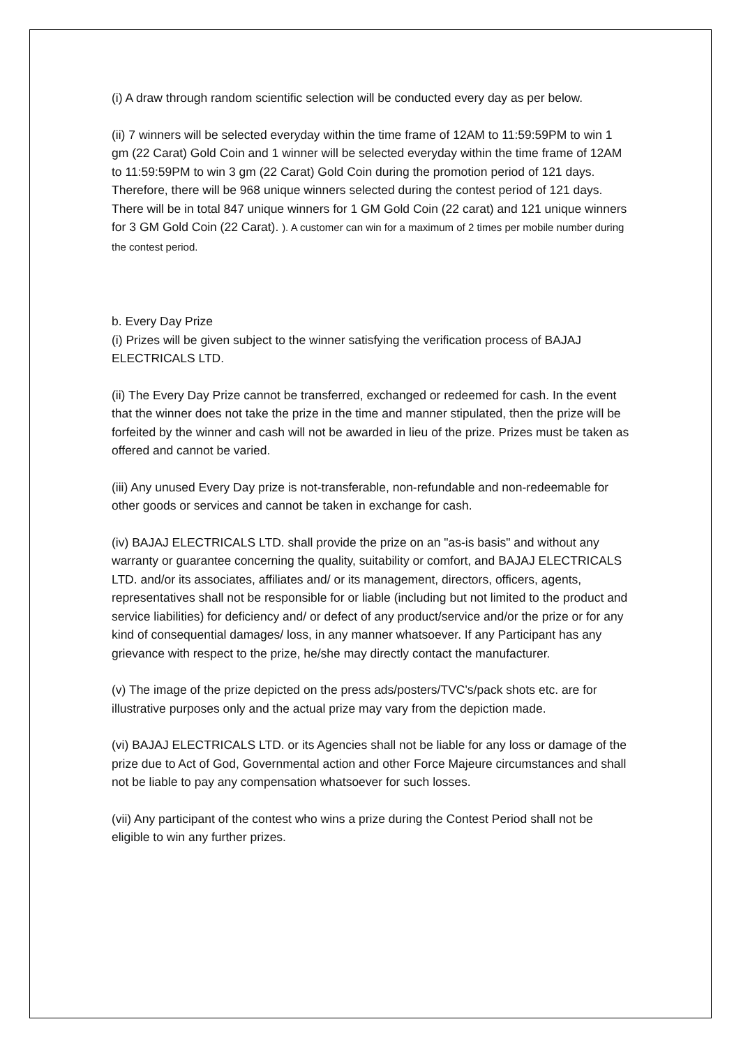(i) A draw through random scientific selection will be conducted every day as per below.
(ii) 7 winners will be selected everyday within the time frame of 12AM to 11:59:59PM to win 1 gm (22 Carat) Gold Coin and 1 winner will be selected everyday within the time frame of 12AM to 11:59:59PM to win 3 gm (22 Carat) Gold Coin during the promotion period of 121 days. Therefore, there will be 968 unique winners selected during the contest period of 121 days. There will be in total 847 unique winners for 1 GM Gold Coin (22 carat) and 121 unique winners for 3 GM Gold Coin (22 Carat). ). A customer can win for a maximum of 2 times per mobile number during the contest period.
b. Every Day Prize
(i) Prizes will be given subject to the winner satisfying the verification process of BAJAJ ELECTRICALS LTD.
(ii) The Every Day Prize cannot be transferred, exchanged or redeemed for cash. In the event that the winner does not take the prize in the time and manner stipulated, then the prize will be forfeited by the winner and cash will not be awarded in lieu of the prize. Prizes must be taken as offered and cannot be varied.
(iii) Any unused Every Day prize is not-transferable, non-refundable and non-redeemable for other goods or services and cannot be taken in exchange for cash.
(iv) BAJAJ ELECTRICALS LTD. shall provide the prize on an "as-is basis" and without any warranty or guarantee concerning the quality, suitability or comfort, and BAJAJ ELECTRICALS LTD. and/or its associates, affiliates and/ or its management, directors, officers, agents, representatives shall not be responsible for or liable (including but not limited to the product and service liabilities) for deficiency and/ or defect of any product/service and/or the prize or for any kind of consequential damages/ loss, in any manner whatsoever. If any Participant has any grievance with respect to the prize, he/she may directly contact the manufacturer.
(v) The image of the prize depicted on the press ads/posters/TVC's/pack shots etc. are for illustrative purposes only and the actual prize may vary from the depiction made.
(vi) BAJAJ ELECTRICALS LTD. or its Agencies shall not be liable for any loss or damage of the prize due to Act of God, Governmental action and other Force Majeure circumstances and shall not be liable to pay any compensation whatsoever for such losses.
(vii) Any participant of the contest who wins a prize during the Contest Period shall not be eligible to win any further prizes.